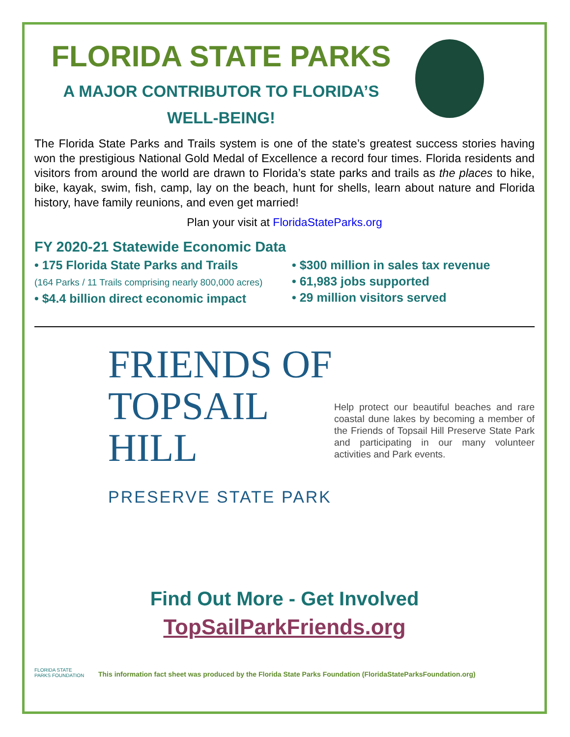FLORIDA STATE PARKS
A MAJOR CONTRIBUTOR TO FLORIDA’S
WELL-BEING!
The Florida State Parks and Trails system is one of the state’s greatest success stories having won the prestigious National Gold Medal of Excellence a record four times. Florida residents and visitors from around the world are drawn to Florida’s state parks and trails as the places to hike, bike, kayak, swim, fish, camp, lay on the beach, hunt for shells, learn about nature and Florida history, have family reunions, and even get married!
Plan your visit at FloridaStateParks.org
FY 2020-21 Statewide Economic Data
• 175 Florida State Parks and Trails
(164 Parks / 11 Trails comprising nearly 800,000 acres)
• $4.4 billion direct economic impact
• $300 million in sales tax revenue
• 61,983 jobs supported
• 29 million visitors served
FRIENDS OF
TOPSAIL HILL
PRESERVE STATE PARK
Help protect our beautiful beaches and rare coastal dune lakes by becoming a member of the Friends of Topsail Hill Preserve State Park and participating in our many volunteer activities and Park events.
Find Out More - Get Involved
TopSailParkFriends.org
FLORIDA STATE PARKS FOUNDATION
This information fact sheet was produced by the Florida State Parks Foundation (FloridaStateParksFoundation.org)